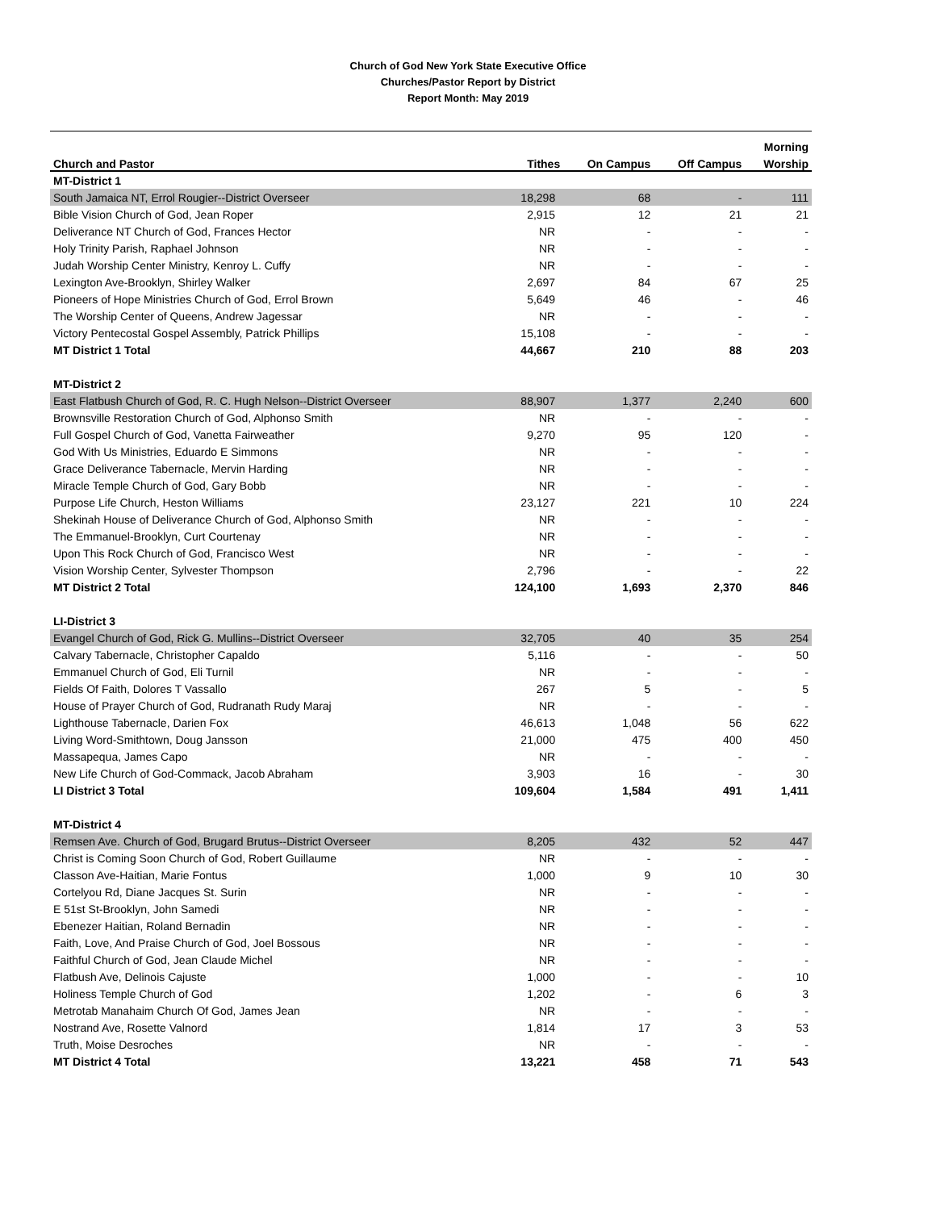Church of God New York State Executive Office
Churches/Pastor Report by District
Report Month: May 2019
| | | | | Morning |
| --- | --- | --- | --- | --- |
| Church and Pastor | Tithes | On Campus | Off Campus | Worship |
| MT-District 1 | | | | |
| South Jamaica NT, Errol Rougier--District Overseer | 18,298 | 68 | - | 111 |
| Bible Vision Church of God, Jean Roper | 2,915 | 12 | 21 | 21 |
| Deliverance NT Church of God, Frances Hector | NR | - | - | - |
| Holy Trinity Parish, Raphael Johnson | NR | - | - | - |
| Judah Worship Center Ministry, Kenroy L. Cuffy | NR | - | - | - |
| Lexington Ave-Brooklyn, Shirley Walker | 2,697 | 84 | 67 | 25 |
| Pioneers of Hope Ministries Church of God, Errol Brown | 5,649 | 46 | - | 46 |
| The Worship Center of Queens, Andrew Jagessar | NR | - | - | - |
| Victory Pentecostal Gospel Assembly, Patrick Phillips | 15,108 | - | - | - |
| MT District 1 Total | 44,667 | 210 | 88 | 203 |
| MT-District 2 | | | | |
| East Flatbush Church of God, R. C. Hugh Nelson--District Overseer | 88,907 | 1,377 | 2,240 | 600 |
| Brownsville Restoration Church of God, Alphonso Smith | NR | - | - | - |
| Full Gospel Church of God, Vanetta Fairweather | 9,270 | 95 | 120 | - |
| God With Us Ministries, Eduardo E Simmons | NR | - | - | - |
| Grace Deliverance Tabernacle, Mervin Harding | NR | - | - | - |
| Miracle Temple Church of God, Gary Bobb | NR | - | - | - |
| Purpose Life Church, Heston Williams | 23,127 | 221 | 10 | 224 |
| Shekinah House of Deliverance Church of God, Alphonso Smith | NR | - | - | - |
| The Emmanuel-Brooklyn, Curt Courtenay | NR | - | - | - |
| Upon This Rock Church of God, Francisco West | NR | - | - | - |
| Vision Worship Center, Sylvester Thompson | 2,796 | - | - | 22 |
| MT District 2 Total | 124,100 | 1,693 | 2,370 | 846 |
| LI-District 3 | | | | |
| Evangel Church of God, Rick G. Mullins--District Overseer | 32,705 | 40 | 35 | 254 |
| Calvary Tabernacle, Christopher Capaldo | 5,116 | - | - | 50 |
| Emmanuel Church of God, Eli Turnil | NR | - | - | - |
| Fields Of Faith, Dolores T Vassallo | 267 | 5 | - | 5 |
| House of Prayer Church of God, Rudranath Rudy Maraj | NR | - | - | - |
| Lighthouse Tabernacle, Darien Fox | 46,613 | 1,048 | 56 | 622 |
| Living Word-Smithtown, Doug Jansson | 21,000 | 475 | 400 | 450 |
| Massapequa, James Capo | NR | - | - | - |
| New Life Church of God-Commack, Jacob Abraham | 3,903 | 16 | - | 30 |
| LI District 3 Total | 109,604 | 1,584 | 491 | 1,411 |
| MT-District 4 | | | | |
| Remsen Ave. Church of God, Brugard Brutus--District Overseer | 8,205 | 432 | 52 | 447 |
| Christ is Coming Soon Church of God, Robert Guillaume | NR | - | - | - |
| Classon Ave-Haitian, Marie Fontus | 1,000 | 9 | 10 | 30 |
| Cortelyou Rd, Diane Jacques St. Surin | NR | - | - | - |
| E 51st St-Brooklyn, John Samedi | NR | - | - | - |
| Ebenezer Haitian, Roland Bernadin | NR | - | - | - |
| Faith, Love, And Praise Church of God, Joel Bossous | NR | - | - | - |
| Faithful Church of God, Jean Claude Michel | NR | - | - | - |
| Flatbush Ave, Delinois Cajuste | 1,000 | - | - | 10 |
| Holiness Temple Church of God | 1,202 | - | 6 | 3 |
| Metrotab Manahaim Church Of God, James Jean | NR | - | - | - |
| Nostrand Ave, Rosette Valnord | 1,814 | 17 | 3 | 53 |
| Truth, Moise Desroches | NR | - | - | - |
| MT District 4 Total | 13,221 | 458 | 71 | 543 |